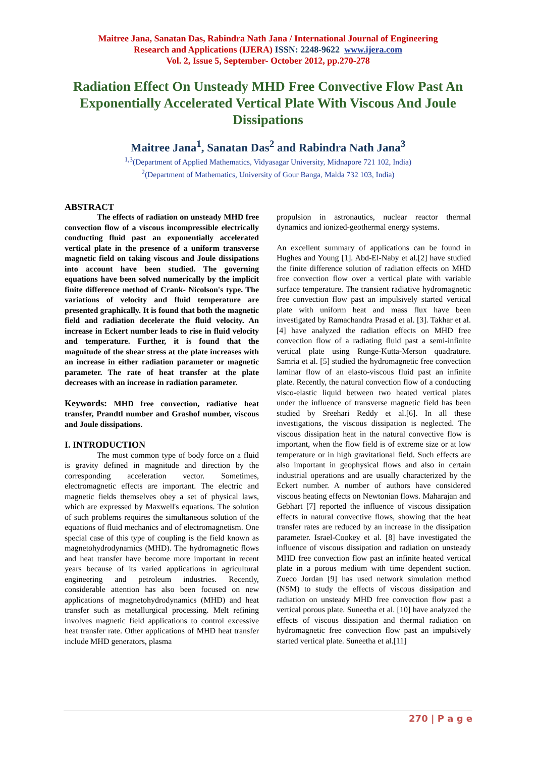Maitree Jana, Sanatan Das, Rabindra Nath Jana / International Journal of Engineering
Research and Applications (IJERA) ISSN: 2248-9622 www.ijera.com
Vol. 2, Issue 5, September- October 2012, pp.270-278
Radiation Effect On Unsteady MHD Free Convective Flow Past An Exponentially Accelerated Vertical Plate With Viscous And Joule Dissipations
Maitree Jana<sup>1</sup>, Sanatan Das<sup>2</sup> and Rabindra Nath Jana<sup>3</sup>
<sup>1,3</sup>(Department of Applied Mathematics, Vidyasagar University, Midnapore 721 102, India)
<sup>2</sup> (Department of Mathematics, University of Gour Banga, Malda 732 103, India)
ABSTRACT
The effects of radiation on unsteady MHD free convection flow of a viscous incompressible electrically conducting fluid past an exponentially accelerated vertical plate in the presence of a uniform transverse magnetic field on taking viscous and Joule dissipations into account have been studied. The governing equations have been solved numerically by the implicit finite difference method of Crank- Nicolson's type. The variations of velocity and fluid temperature are presented graphically. It is found that both the magnetic field and radiation decelerate the fluid velocity. An increase in Eckert number leads to rise in fluid velocity and temperature. Further, it is found that the magnitude of the shear stress at the plate increases with an increase in either radiation parameter or magnetic parameter. The rate of heat transfer at the plate decreases with an increase in radiation parameter.
Keywords: MHD free convection, radiative heat transfer, Prandtl number and Grashof number, viscous and Joule dissipations.
I. INTRODUCTION
The most common type of body force on a fluid is gravity defined in magnitude and direction by the corresponding acceleration vector. Sometimes, electromagnetic effects are important. The electric and magnetic fields themselves obey a set of physical laws, which are expressed by Maxwell's equations. The solution of such problems requires the simultaneous solution of the equations of fluid mechanics and of electromagnetism. One special case of this type of coupling is the field known as magnetohydrodynamics (MHD). The hydromagnetic flows and heat transfer have become more important in recent years because of its varied applications in agricultural engineering and petroleum industries. Recently, considerable attention has also been focused on new applications of magnetohydrodynamics (MHD) and heat transfer such as metallurgical processing. Melt refining involves magnetic field applications to control excessive heat transfer rate. Other applications of MHD heat transfer include MHD generators, plasma
propulsion in astronautics, nuclear reactor thermal dynamics and ionized-geothermal energy systems.
An excellent summary of applications can be found in Hughes and Young [1]. Abd-El-Naby et al.[2] have studied the finite difference solution of radiation effects on MHD free convection flow over a vertical plate with variable surface temperature. The transient radiative hydromagnetic free convection flow past an impulsively started vertical plate with uniform heat and mass flux have been investigated by Ramachandra Prasad et al. [3]. Takhar et al.[4] have analyzed the radiation effects on MHD free convection flow of a radiating fluid past a semi-infinite vertical plate using Runge-Kutta-Merson quadrature. Samria et al. [5] studied the hydromagnetic free convection laminar flow of an elasto-viscous fluid past an infinite plate. Recently, the natural convection flow of a conducting visco-elastic liquid between two heated vertical plates under the influence of transverse magnetic field has been studied by Sreehari Reddy et al.[6]. In all these investigations, the viscous dissipation is neglected. The viscous dissipation heat in the natural convective flow is important, when the flow field is of extreme size or at low temperature or in high gravitational field. Such effects are also important in geophysical flows and also in certain industrial operations and are usually characterized by the Eckert number. A number of authors have considered viscous heating effects on Newtonian flows. Maharajan and Gebhart [7] reported the influence of viscous dissipation effects in natural convective flows, showing that the heat transfer rates are reduced by an increase in the dissipation parameter. Israel-Cookey et al. [8] have investigated the influence of viscous dissipation and radiation on unsteady MHD free convection flow past an infinite heated vertical plate in a porous medium with time dependent suction. Zueco Jordan [9] has used network simulation method (NSM) to study the effects of viscous dissipation and radiation on unsteady MHD free convection flow past a vertical porous plate. Suneetha et al. [10] have analyzed the effects of viscous dissipation and thermal radiation on hydromagnetic free convection flow past an impulsively started vertical plate. Suneetha et al.[11]
270 | P a g e